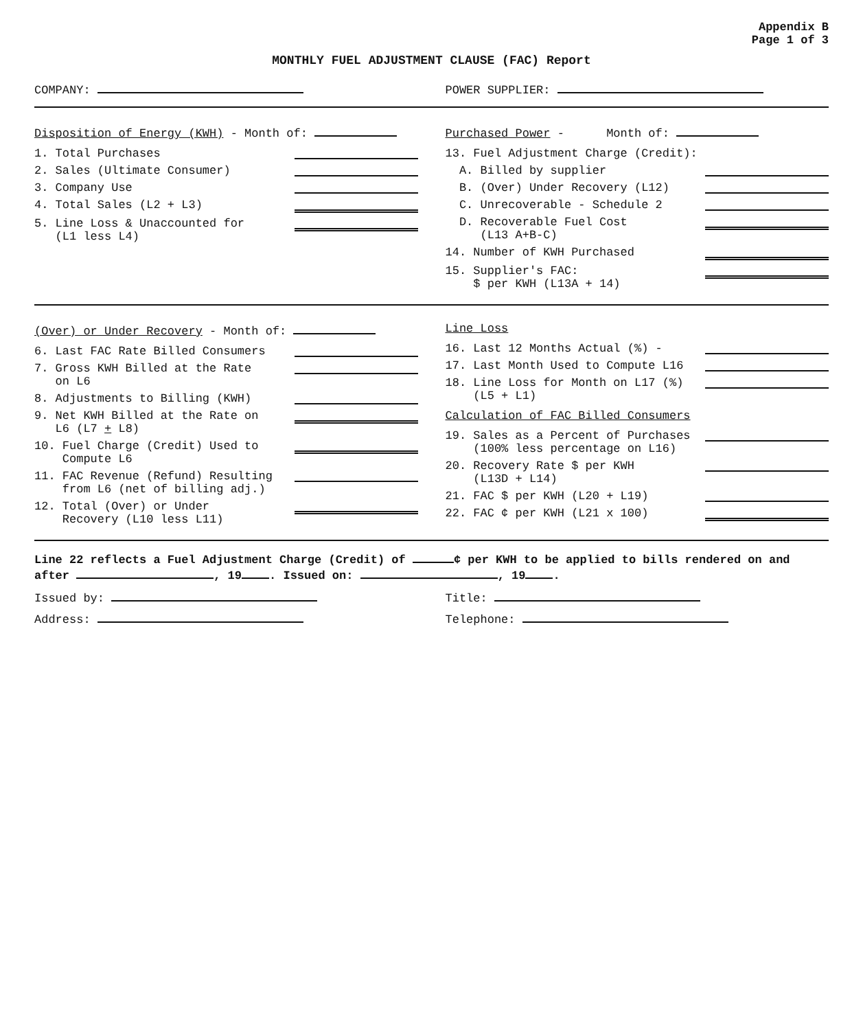Appendix B
Page 1 of 3
MONTHLY FUEL ADJUSTMENT CLAUSE (FAC) Report
COMPANY: POWER SUPPLIER:
Disposition of Energy (KWH) - Month of:
1. Total Purchases
2. Sales (Ultimate Consumer)
3. Company Use
4. Total Sales (L2 + L3)
5. Line Loss & Unaccounted for
(L1 less L4)
Purchased Power - Month of:
13. Fuel Adjustment Charge (Credit):
A. Billed by supplier
B. (Over) Under Recovery (L12)
C. Unrecoverable - Schedule 2
D. Recoverable Fuel Cost
(L13 A+B-C)
14. Number of KWH Purchased
15. Supplier's FAC:
$ per KWH (L13A + 14)
(Over) or Under Recovery - Month of:
6. Last FAC Rate Billed Consumers
7. Gross KWH Billed at the Rate
on L6
8. Adjustments to Billing (KWH)
9. Net KWH Billed at the Rate on
L6 (L7 + L8)
10. Fuel Charge (Credit) Used to
Compute L6
11. FAC Revenue (Refund) Resulting
from L6 (net of billing adj.)
12. Total (Over) or Under
Recovery (L10 less L11)
Line Loss
16. Last 12 Months Actual (%) -
17. Last Month Used to Compute L16
18. Line Loss for Month on L17 (%)
(L5 + L1)
Calculation of FAC Billed Consumers
19. Sales as a Percent of Purchases
(100% less percentage on L16)
20. Recovery Rate $ per KWH
(L13D + L14)
21. FAC $ per KWH (L20 + L19)
22. FAC ¢ per KWH (L21 x 100)
Line 22 reflects a Fuel Adjustment Charge (Credit) of ¢ per KWH to be applied to bills rendered on and after , 19 . Issued on: , 19 .
Issued by: Title:
Address: Telephone: